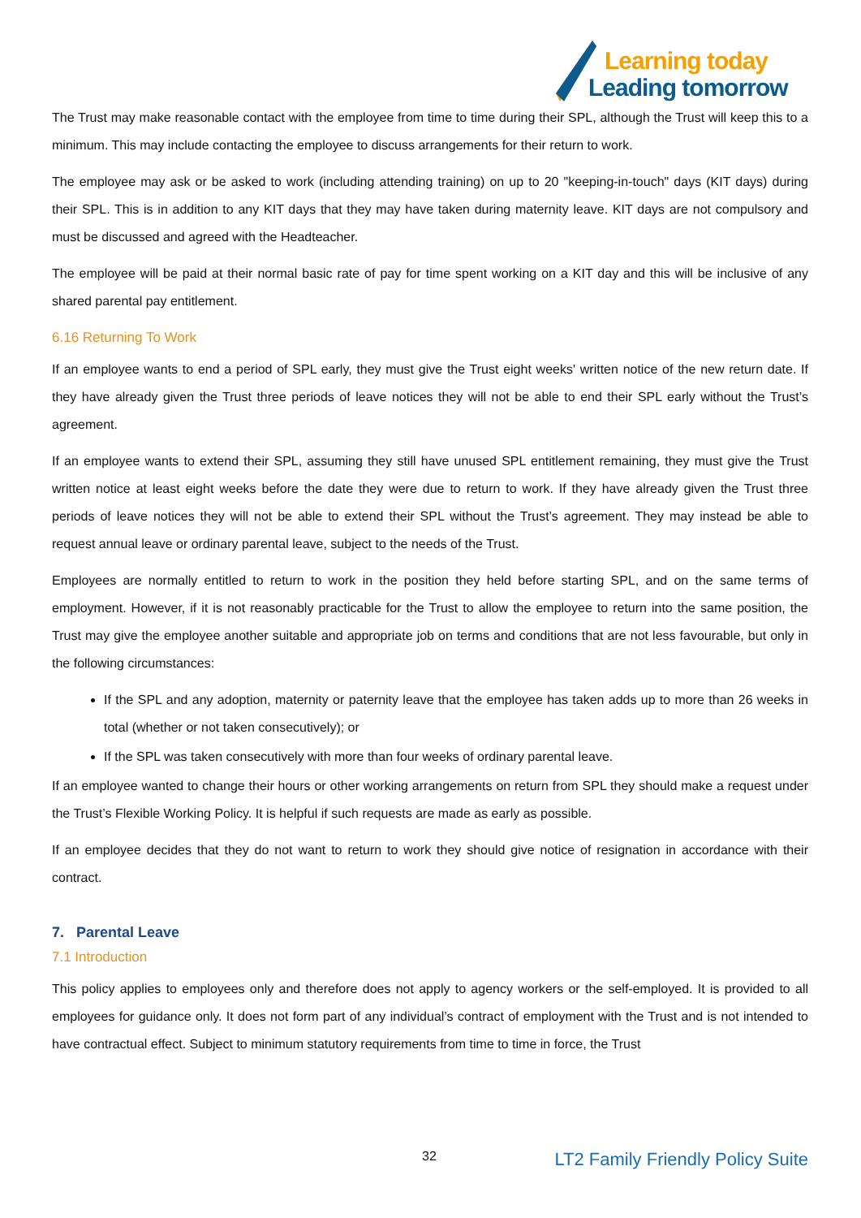Learning today
Leading tomorrow
The Trust may make reasonable contact with the employee from time to time during their SPL, although the Trust will keep this to a minimum. This may include contacting the employee to discuss arrangements for their return to work.
The employee may ask or be asked to work (including attending training) on up to 20 "keeping-in-touch" days (KIT days) during their SPL. This is in addition to any KIT days that they may have taken during maternity leave. KIT days are not compulsory and must be discussed and agreed with the Headteacher.
The employee will be paid at their normal basic rate of pay for time spent working on a KIT day and this will be inclusive of any shared parental pay entitlement.
6.16 Returning To Work
If an employee wants to end a period of SPL early, they must give the Trust eight weeks' written notice of the new return date. If they have already given the Trust three periods of leave notices they will not be able to end their SPL early without the Trust’s agreement.
If an employee wants to extend their SPL, assuming they still have unused SPL entitlement remaining, they must give the Trust written notice at least eight weeks before the date they were due to return to work. If they have already given the Trust three periods of leave notices they will not be able to extend their SPL without the Trust’s agreement. They may instead be able to request annual leave or ordinary parental leave, subject to the needs of the Trust.
Employees are normally entitled to return to work in the position they held before starting SPL, and on the same terms of employment. However, if it is not reasonably practicable for the Trust to allow the employee to return into the same position, the Trust may give the employee another suitable and appropriate job on terms and conditions that are not less favourable, but only in the following circumstances:
If the SPL and any adoption, maternity or paternity leave that the employee has taken adds up to more than 26 weeks in total (whether or not taken consecutively); or
If the SPL was taken consecutively with more than four weeks of ordinary parental leave.
If an employee wanted to change their hours or other working arrangements on return from SPL they should make a request under the Trust’s Flexible Working Policy. It is helpful if such requests are made as early as possible.
If an employee decides that they do not want to return to work they should give notice of resignation in accordance with their contract.
7. Parental Leave
7.1 Introduction
This policy applies to employees only and therefore does not apply to agency workers or the self-employed. It is provided to all employees for guidance only. It does not form part of any individual’s contract of employment with the Trust and is not intended to have contractual effect. Subject to minimum statutory requirements from time to time in force, the Trust
32 LT2 Family Friendly Policy Suite